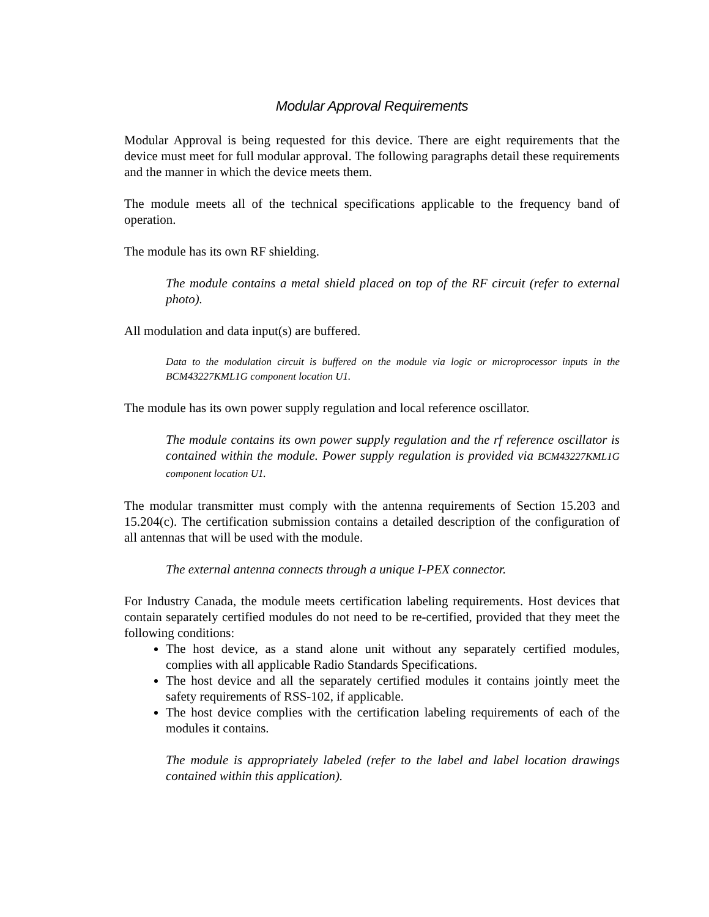Modular Approval Requirements
Modular Approval is being requested for this device. There are eight requirements that the device must meet for full modular approval. The following paragraphs detail these requirements and the manner in which the device meets them.
The module meets all of the technical specifications applicable to the frequency band of operation.
The module has its own RF shielding.
The module contains a metal shield placed on top of the RF circuit (refer to external photo).
All modulation and data input(s) are buffered.
Data to the modulation circuit is buffered on the module via logic or microprocessor inputs in the BCM43227KML1G component location U1.
The module has its own power supply regulation and local reference oscillator.
The module contains its own power supply regulation and the rf reference oscillator is contained within the module. Power supply regulation is provided via BCM43227KML1G component location U1.
The modular transmitter must comply with the antenna requirements of Section 15.203 and 15.204(c). The certification submission contains a detailed description of the configuration of all antennas that will be used with the module.
The external antenna connects through a unique I-PEX connector.
For Industry Canada, the module meets certification labeling requirements. Host devices that contain separately certified modules do not need to be re-certified, provided that they meet the following conditions:
The host device, as a stand alone unit without any separately certified modules, complies with all applicable Radio Standards Specifications.
The host device and all the separately certified modules it contains jointly meet the safety requirements of RSS-102, if applicable.
The host device complies with the certification labeling requirements of each of the modules it contains.
The module is appropriately labeled (refer to the label and label location drawings contained within this application).